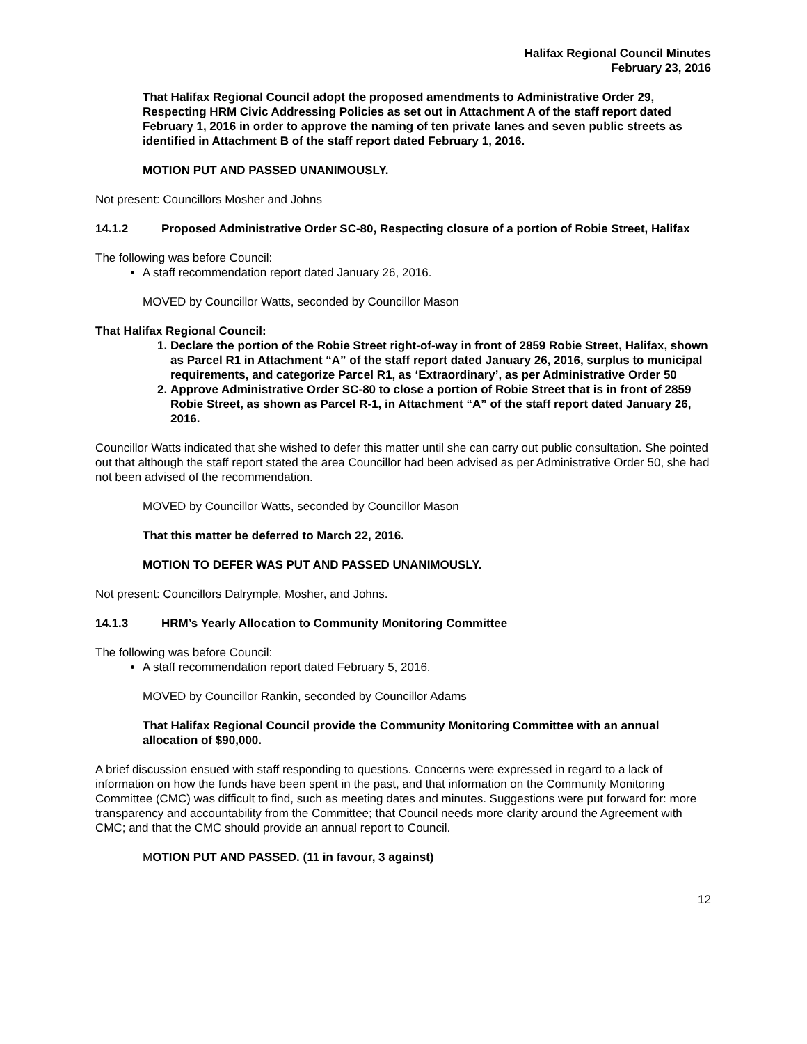Halifax Regional Council Minutes
February 23, 2016
That Halifax Regional Council adopt the proposed amendments to Administrative Order 29, Respecting HRM Civic Addressing Policies as set out in Attachment A of the staff report dated February 1, 2016 in order to approve the naming of ten private lanes and seven public streets as identified in Attachment B of the staff report dated February 1, 2016.
MOTION PUT AND PASSED UNANIMOUSLY.
Not present: Councillors Mosher and Johns
14.1.2 Proposed Administrative Order SC-80, Respecting closure of a portion of Robie Street, Halifax
The following was before Council:
A staff recommendation report dated January 26, 2016.
MOVED by Councillor Watts, seconded by Councillor Mason
That Halifax Regional Council:
1. Declare the portion of the Robie Street right-of-way in front of 2859 Robie Street, Halifax, shown as Parcel R1 in Attachment “A” of the staff report dated January 26, 2016, surplus to municipal requirements, and categorize Parcel R1, as ‘Extraordinary’, as per Administrative Order 50
2. Approve Administrative Order SC-80 to close a portion of Robie Street that is in front of 2859 Robie Street, as shown as Parcel R-1, in Attachment “A” of the staff report dated January 26, 2016.
Councillor Watts indicated that she wished to defer this matter until she can carry out public consultation. She pointed out that although the staff report stated the area Councillor had been advised as per Administrative Order 50, she had not been advised of the recommendation.
MOVED by Councillor Watts, seconded by Councillor Mason
That this matter be deferred to March 22, 2016.
MOTION TO DEFER WAS PUT AND PASSED UNANIMOUSLY.
Not present: Councillors Dalrymple, Mosher, and Johns.
14.1.3 HRM’s Yearly Allocation to Community Monitoring Committee
The following was before Council:
A staff recommendation report dated February 5, 2016.
MOVED by Councillor Rankin, seconded by Councillor Adams
That Halifax Regional Council provide the Community Monitoring Committee with an annual allocation of $90,000.
A brief discussion ensued with staff responding to questions. Concerns were expressed in regard to a lack of information on how the funds have been spent in the past, and that information on the Community Monitoring Committee (CMC) was difficult to find, such as meeting dates and minutes. Suggestions were put forward for: more transparency and accountability from the Committee; that Council needs more clarity around the Agreement with CMC; and that the CMC should provide an annual report to Council.
MOTION PUT AND PASSED. (11 in favour, 3 against)
12